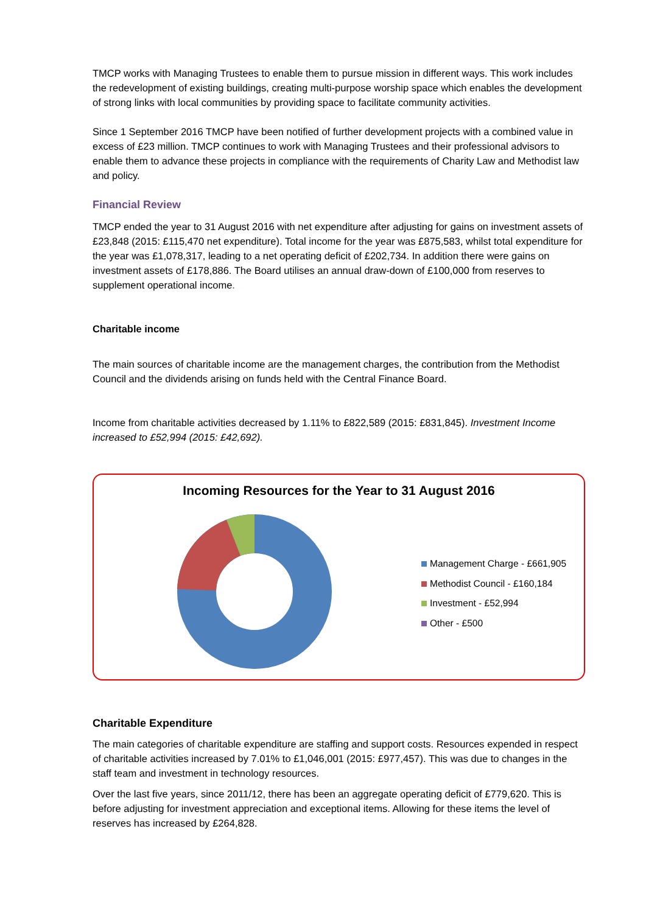TMCP works with Managing Trustees to enable them to pursue mission in different ways. This work includes the redevelopment of existing buildings, creating multi-purpose worship space which enables the development of strong links with local communities by providing space to facilitate community activities.
Since 1 September 2016 TMCP have been notified of further development projects with a combined value in excess of £23 million. TMCP continues to work with Managing Trustees and their professional advisors to enable them to advance these projects in compliance with the requirements of Charity Law and Methodist law and policy.
Financial Review
TMCP ended the year to 31 August 2016 with net expenditure after adjusting for gains on investment assets of £23,848 (2015: £115,470 net expenditure). Total income for the year was £875,583, whilst total expenditure for the year was £1,078,317, leading to a net operating deficit of £202,734. In addition there were gains on investment assets of £178,886. The Board utilises an annual draw-down of £100,000 from reserves to supplement operational income.
Charitable income
The main sources of charitable income are the management charges, the contribution from the Methodist Council and the dividends arising on funds held with the Central Finance Board.
Income from charitable activities decreased by 1.11% to £822,589 (2015: £831,845). Investment Income increased to £52,994 (2015: £42,692).
Incoming Resources for the Year to 31 August 2016
Management Charge - £661,905
Methodist Council - £160,184
Investment - £52,994
Other - £500
Charitable Expenditure
The main categories of charitable expenditure are staffing and support costs. Resources expended in respect of charitable activities increased by 7.01% to £1,046,001 (2015: £977,457). This was due to changes in the staff team and investment in technology resources.
Over the last five years, since 2011/12, there has been an aggregate operating deficit of £779,620. This is before adjusting for investment appreciation and exceptional items. Allowing for these items the level of reserves has increased by £264,828.